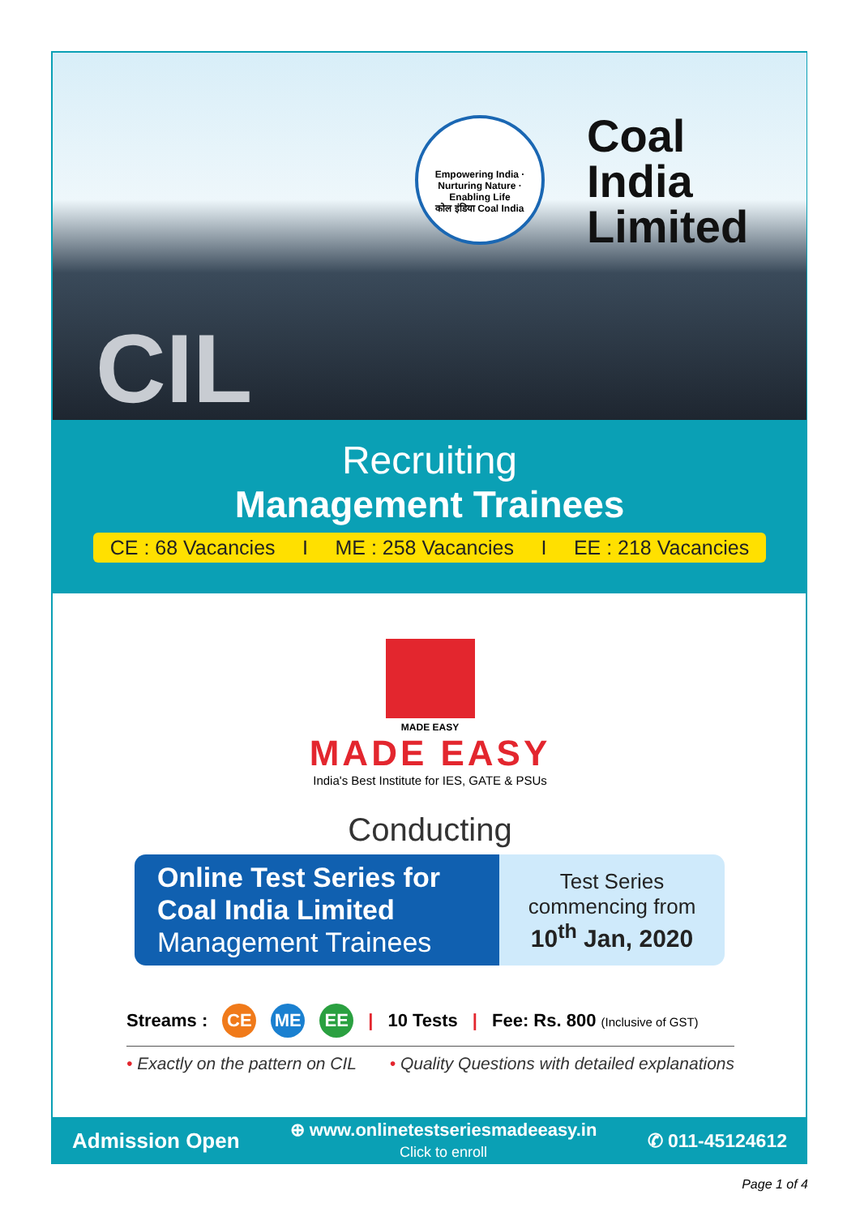Empowering India · Nurturing Nature · Enabling Life
कोल इंडिया Coal India
Coal
India
Limited
CIL
Recruiting
Management Trainees
CE : 68 Vacancies I ME : 258 Vacancies I EE : 218 Vacancies
MADE EASY
MADE EASY
India's Best Institute for IES, GATE & PSUs
Conducting
Online Test Series for
Coal India Limited
Management Trainees
Test Series
commencing from
10<sup>th</sup> Jan, 2020
Streams : CE ME EE | 10 Tests | Fee: Rs. 800 (Inclusive of GST)
• Exactly on the pattern on CIL • Quality Questions with detailed explanations
Admission Open ⊕ www.onlinetestseriesmadeeasy.in
Click to enroll ✆ 011-45124612
Page 1 of 4